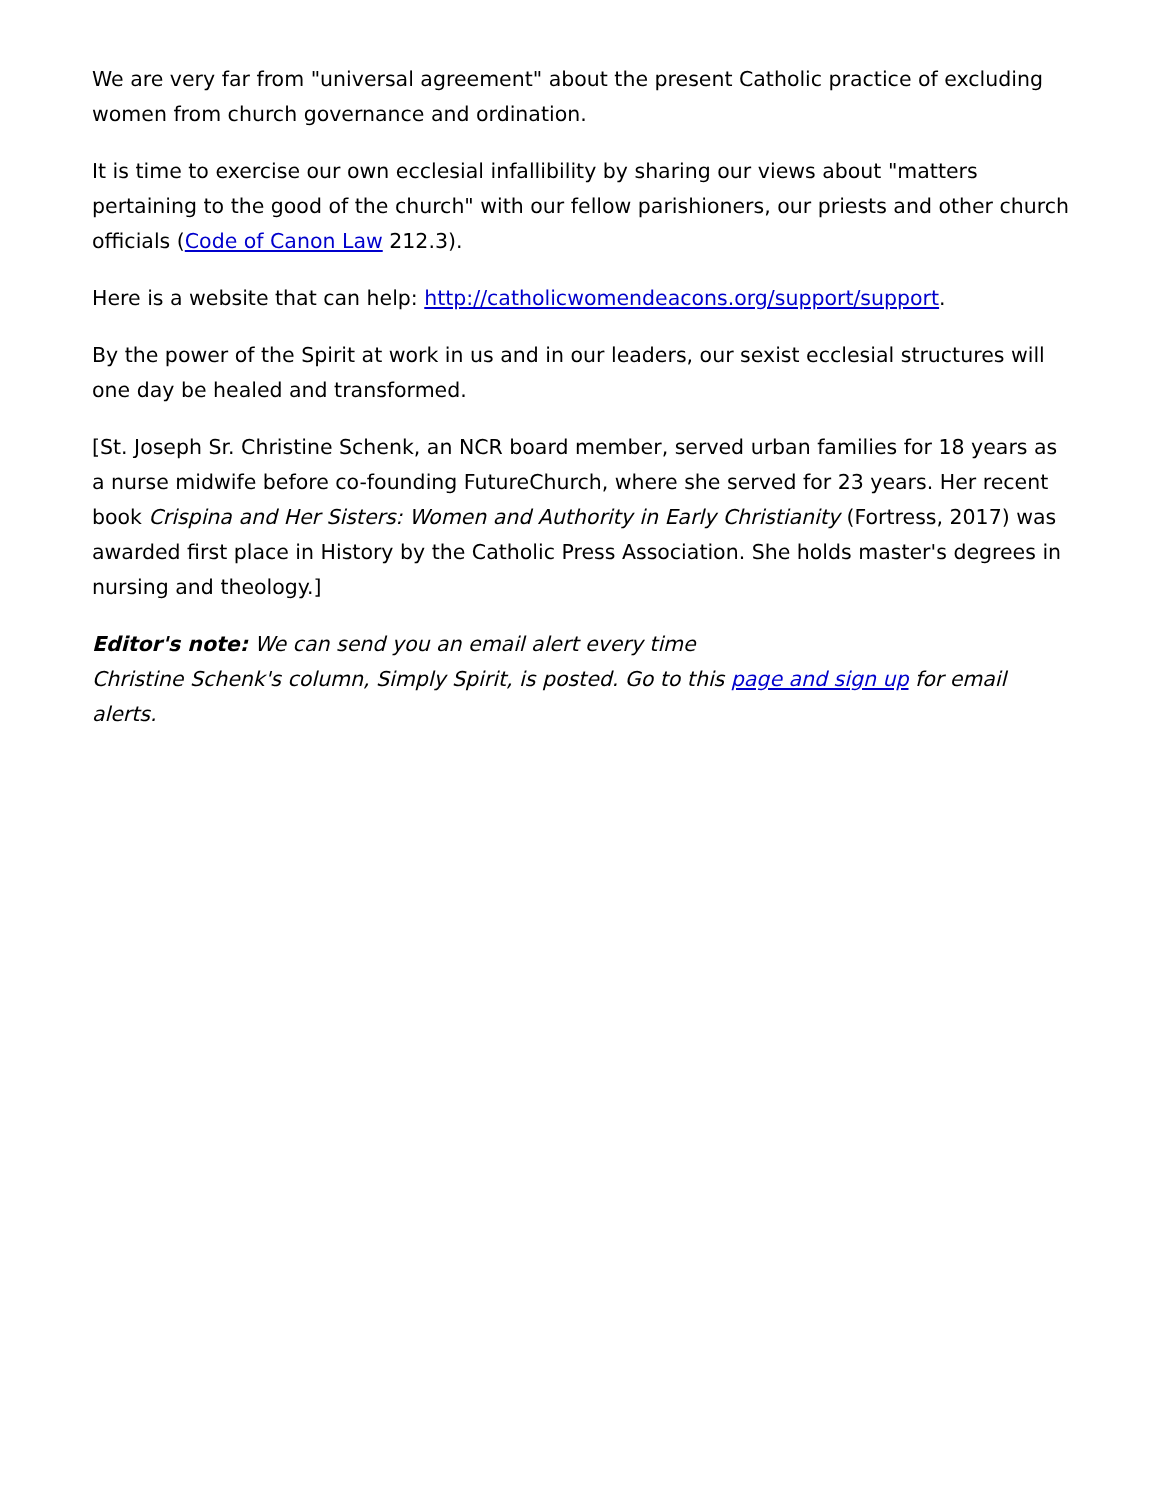We are very far from "universal agreement" about the present Catholic practice of excluding women from church governance and ordination.
It is time to exercise our own ecclesial infallibility by sharing our views about "matters pertaining to the good of the church" with our fellow parishioners, our priests and other church officials (Code of Canon Law 212.3).
Here is a website that can help: http://catholicwomendeacons.org/support/support.
By the power of the Spirit at work in us and in our leaders, our sexist ecclesial structures will one day be healed and transformed.
[St. Joseph Sr. Christine Schenk, an NCR board member, served urban families for 18 years as a nurse midwife before co-founding FutureChurch, where she served for 23 years. Her recent book Crispina and Her Sisters: Women and Authority in Early Christianity (Fortress, 2017) was awarded first place in History by the Catholic Press Association. She holds master's degrees in nursing and theology.]
Editor's note: We can send you an email alert every time
Christine Schenk's column, Simply Spirit, is posted. Go to this page and sign up for email alerts.